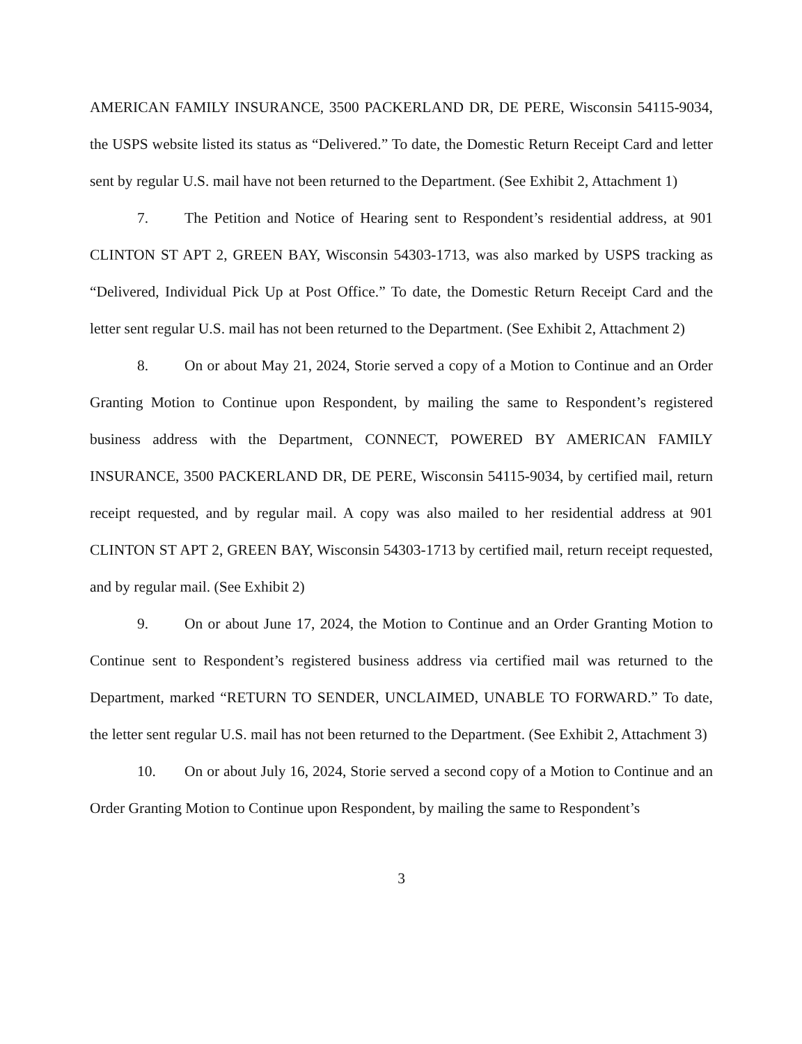AMERICAN FAMILY INSURANCE, 3500 PACKERLAND DR, DE PERE, Wisconsin 54115-9034, the USPS website listed its status as “Delivered.” To date, the Domestic Return Receipt Card and letter sent by regular U.S. mail have not been returned to the Department. (See Exhibit 2, Attachment 1)
7. The Petition and Notice of Hearing sent to Respondent’s residential address, at 901 CLINTON ST APT 2, GREEN BAY, Wisconsin 54303-1713, was also marked by USPS tracking as “Delivered, Individual Pick Up at Post Office.” To date, the Domestic Return Receipt Card and the letter sent regular U.S. mail has not been returned to the Department. (See Exhibit 2, Attachment 2)
8. On or about May 21, 2024, Storie served a copy of a Motion to Continue and an Order Granting Motion to Continue upon Respondent, by mailing the same to Respondent’s registered business address with the Department, CONNECT, POWERED BY AMERICAN FAMILY INSURANCE, 3500 PACKERLAND DR, DE PERE, Wisconsin 54115-9034, by certified mail, return receipt requested, and by regular mail. A copy was also mailed to her residential address at 901 CLINTON ST APT 2, GREEN BAY, Wisconsin 54303-1713 by certified mail, return receipt requested, and by regular mail. (See Exhibit 2)
9. On or about June 17, 2024, the Motion to Continue and an Order Granting Motion to Continue sent to Respondent’s registered business address via certified mail was returned to the Department, marked “RETURN TO SENDER, UNCLAIMED, UNABLE TO FORWARD.” To date, the letter sent regular U.S. mail has not been returned to the Department. (See Exhibit 2, Attachment 3)
10. On or about July 16, 2024, Storie served a second copy of a Motion to Continue and an Order Granting Motion to Continue upon Respondent, by mailing the same to Respondent’s
3